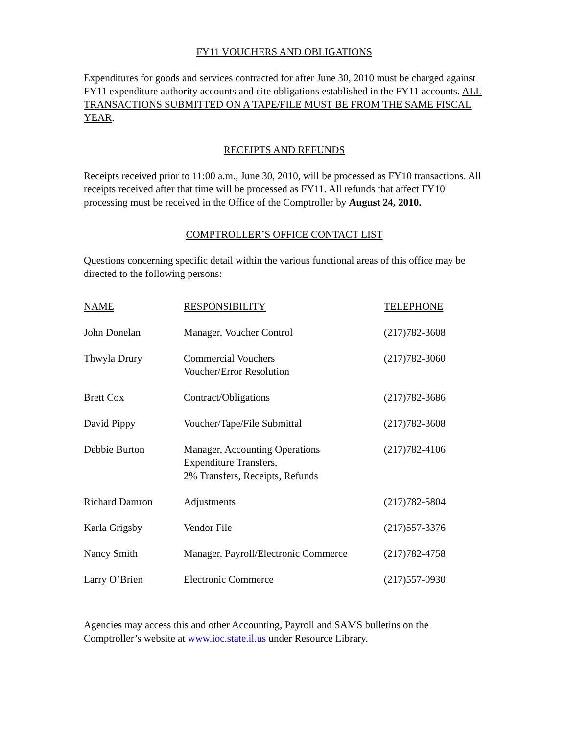FY11 VOUCHERS AND OBLIGATIONS
Expenditures for goods and services contracted for after June 30, 2010 must be charged against FY11 expenditure authority accounts and cite obligations established in the FY11 accounts. ALL TRANSACTIONS SUBMITTED ON A TAPE/FILE MUST BE FROM THE SAME FISCAL YEAR.
RECEIPTS AND REFUNDS
Receipts received prior to 11:00 a.m., June 30, 2010, will be processed as FY10 transactions. All receipts received after that time will be processed as FY11. All refunds that affect FY10 processing must be received in the Office of the Comptroller by August 24, 2010.
COMPTROLLER’S OFFICE CONTACT LIST
Questions concerning specific detail within the various functional areas of this office may be directed to the following persons:
| NAME | RESPONSIBILITY | TELEPHONE |
| John Donelan | Manager, Voucher Control | (217)782-3608 |
| Thwyla Drury | Commercial Vouchers Voucher/Error Resolution | (217)782-3060 |
| Brett Cox | Contract/Obligations | (217)782-3686 |
| David Pippy | Voucher/Tape/File Submittal | (217)782-3608 |
| Debbie Burton | Manager, Accounting Operations Expenditure Transfers, 2% Transfers, Receipts, Refunds | (217)782-4106 |
| Richard Damron | Adjustments | (217)782-5804 |
| Karla Grigsby | Vendor File | (217)557-3376 |
| Nancy Smith | Manager, Payroll/Electronic Commerce | (217)782-4758 |
| Larry O’Brien | Electronic Commerce | (217)557-0930 |
Agencies may access this and other Accounting, Payroll and SAMS bulletins on the Comptroller’s website at www.ioc.state.il.us under Resource Library.